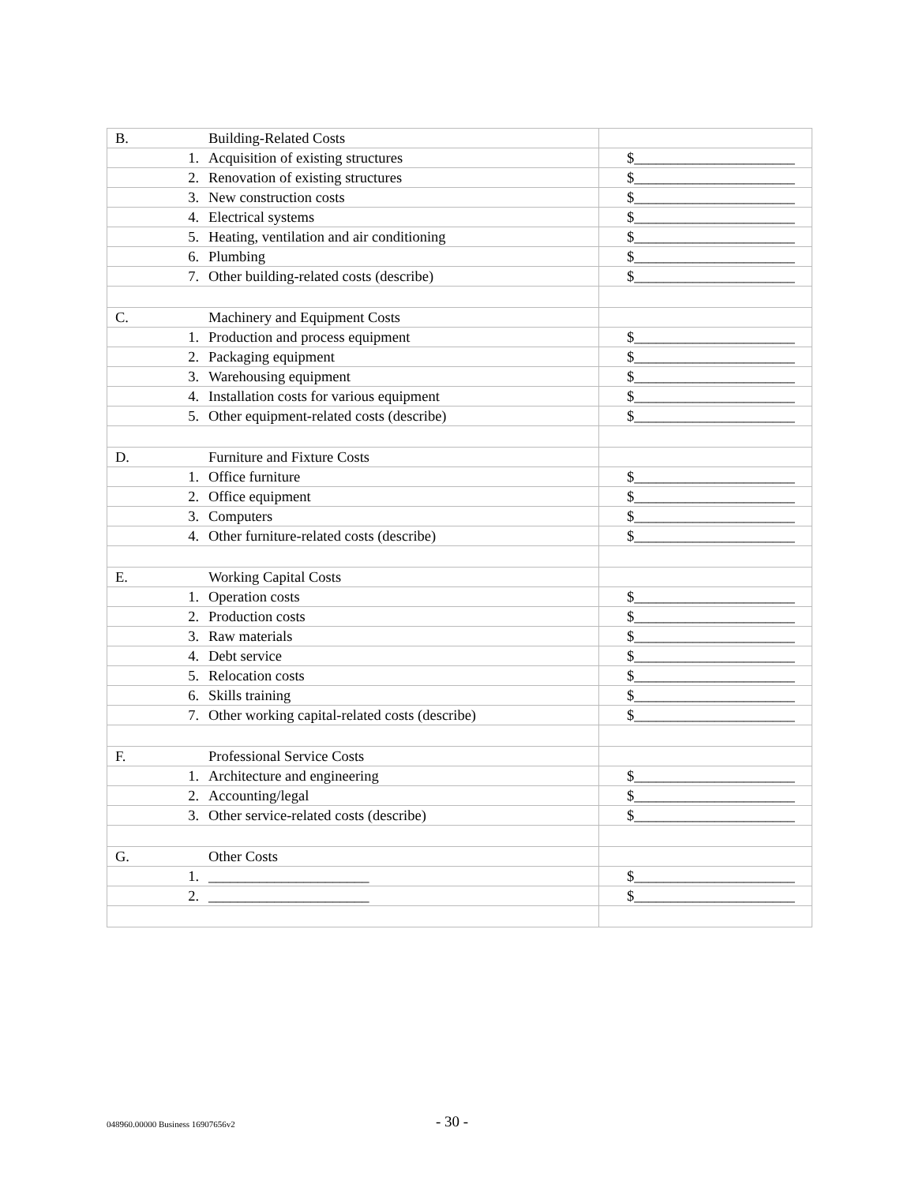| B. | | Building-Related Costs | |
| | 1. | Acquisition of existing structures | $______________________ |
| | 2. | Renovation of existing structures | $______________________ |
| | 3. | New construction costs | $______________________ |
| | 4. | Electrical systems | $______________________ |
| | 5. | Heating, ventilation and air conditioning | $______________________ |
| | 6. | Plumbing | $______________________ |
| | 7. | Other building-related costs (describe) | $______________________ |
| C. | | Machinery and Equipment Costs | |
| | 1. | Production and process equipment | $______________________ |
| | 2. | Packaging equipment | $______________________ |
| | 3. | Warehousing equipment | $______________________ |
| | 4. | Installation costs for various equipment | $______________________ |
| | 5. | Other equipment-related costs (describe) | $______________________ |
| D. | | Furniture and Fixture Costs | |
| | 1. | Office furniture | $______________________ |
| | 2. | Office equipment | $______________________ |
| | 3. | Computers | $______________________ |
| | 4. | Other furniture-related costs (describe) | $______________________ |
| E. | | Working Capital Costs | |
| | 1. | Operation costs | $______________________ |
| | 2. | Production costs | $______________________ |
| | 3. | Raw materials | $______________________ |
| | 4. | Debt service | $______________________ |
| | 5. | Relocation costs | $______________________ |
| | 6. | Skills training | $______________________ |
| | 7. | Other working capital-related costs (describe) | $______________________ |
| F. | | Professional Service Costs | |
| | 1. | Architecture and engineering | $______________________ |
| | 2. | Accounting/legal | $______________________ |
| | 3. | Other service-related costs (describe) | $______________________ |
| G. | | Other Costs | |
| | 1. | ______________________ | $______________________ |
| | 2. | ______________________ | $______________________ |
048960.00000 Business 16907656v2
- 30 -